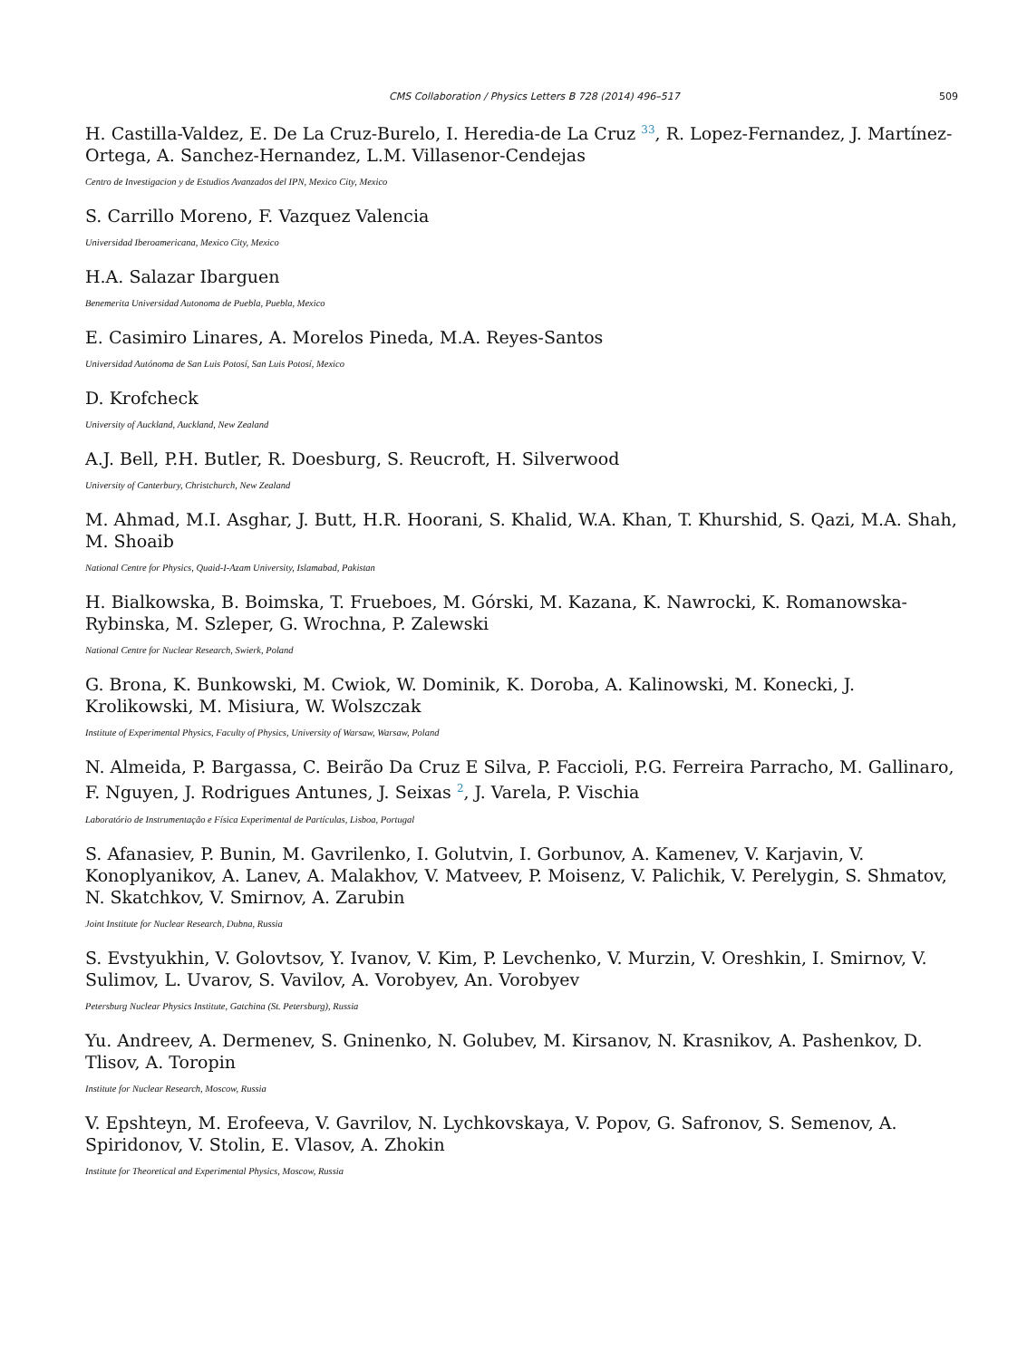CMS Collaboration / Physics Letters B 728 (2014) 496–517 509
H. Castilla-Valdez, E. De La Cruz-Burelo, I. Heredia-de La Cruz <sup>33</sup>, R. Lopez-Fernandez, J. Martínez-Ortega, A. Sanchez-Hernandez, L.M. Villasenor-Cendejas
Centro de Investigacion y de Estudios Avanzados del IPN, Mexico City, Mexico
S. Carrillo Moreno, F. Vazquez Valencia
Universidad Iberoamericana, Mexico City, Mexico
H.A. Salazar Ibarguen
Benemerita Universidad Autonoma de Puebla, Puebla, Mexico
E. Casimiro Linares, A. Morelos Pineda, M.A. Reyes-Santos
Universidad Autónoma de San Luis Potosí, San Luis Potosí, Mexico
D. Krofcheck
University of Auckland, Auckland, New Zealand
A.J. Bell, P.H. Butler, R. Doesburg, S. Reucroft, H. Silverwood
University of Canterbury, Christchurch, New Zealand
M. Ahmad, M.I. Asghar, J. Butt, H.R. Hoorani, S. Khalid, W.A. Khan, T. Khurshid, S. Qazi, M.A. Shah, M. Shoaib
National Centre for Physics, Quaid-I-Azam University, Islamabad, Pakistan
H. Bialkowska, B. Boimska, T. Frueboes, M. Górski, M. Kazana, K. Nawrocki, K. Romanowska-Rybinska, M. Szleper, G. Wrochna, P. Zalewski
National Centre for Nuclear Research, Swierk, Poland
G. Brona, K. Bunkowski, M. Cwiok, W. Dominik, K. Doroba, A. Kalinowski, M. Konecki, J. Krolikowski, M. Misiura, W. Wolszczak
Institute of Experimental Physics, Faculty of Physics, University of Warsaw, Warsaw, Poland
N. Almeida, P. Bargassa, C. Beirão Da Cruz E Silva, P. Faccioli, P.G. Ferreira Parracho, M. Gallinaro, F. Nguyen, J. Rodrigues Antunes, J. Seixas <sup>2</sup>, J. Varela, P. Vischia
Laboratório de Instrumentação e Física Experimental de Partículas, Lisboa, Portugal
S. Afanasiev, P. Bunin, M. Gavrilenko, I. Golutvin, I. Gorbunov, A. Kamenev, V. Karjavin, V. Konoplyanikov, A. Lanev, A. Malakhov, V. Matveev, P. Moisenz, V. Palichik, V. Perelygin, S. Shmatov, N. Skatchkov, V. Smirnov, A. Zarubin
Joint Institute for Nuclear Research, Dubna, Russia
S. Evstyukhin, V. Golovtsov, Y. Ivanov, V. Kim, P. Levchenko, V. Murzin, V. Oreshkin, I. Smirnov, V. Sulimov, L. Uvarov, S. Vavilov, A. Vorobyev, An. Vorobyev
Petersburg Nuclear Physics Institute, Gatchina (St. Petersburg), Russia
Yu. Andreev, A. Dermenev, S. Gninenko, N. Golubev, M. Kirsanov, N. Krasnikov, A. Pashenkov, D. Tlisov, A. Toropin
Institute for Nuclear Research, Moscow, Russia
V. Epshteyn, M. Erofeeva, V. Gavrilov, N. Lychkovskaya, V. Popov, G. Safronov, S. Semenov, A. Spiridonov, V. Stolin, E. Vlasov, A. Zhokin
Institute for Theoretical and Experimental Physics, Moscow, Russia